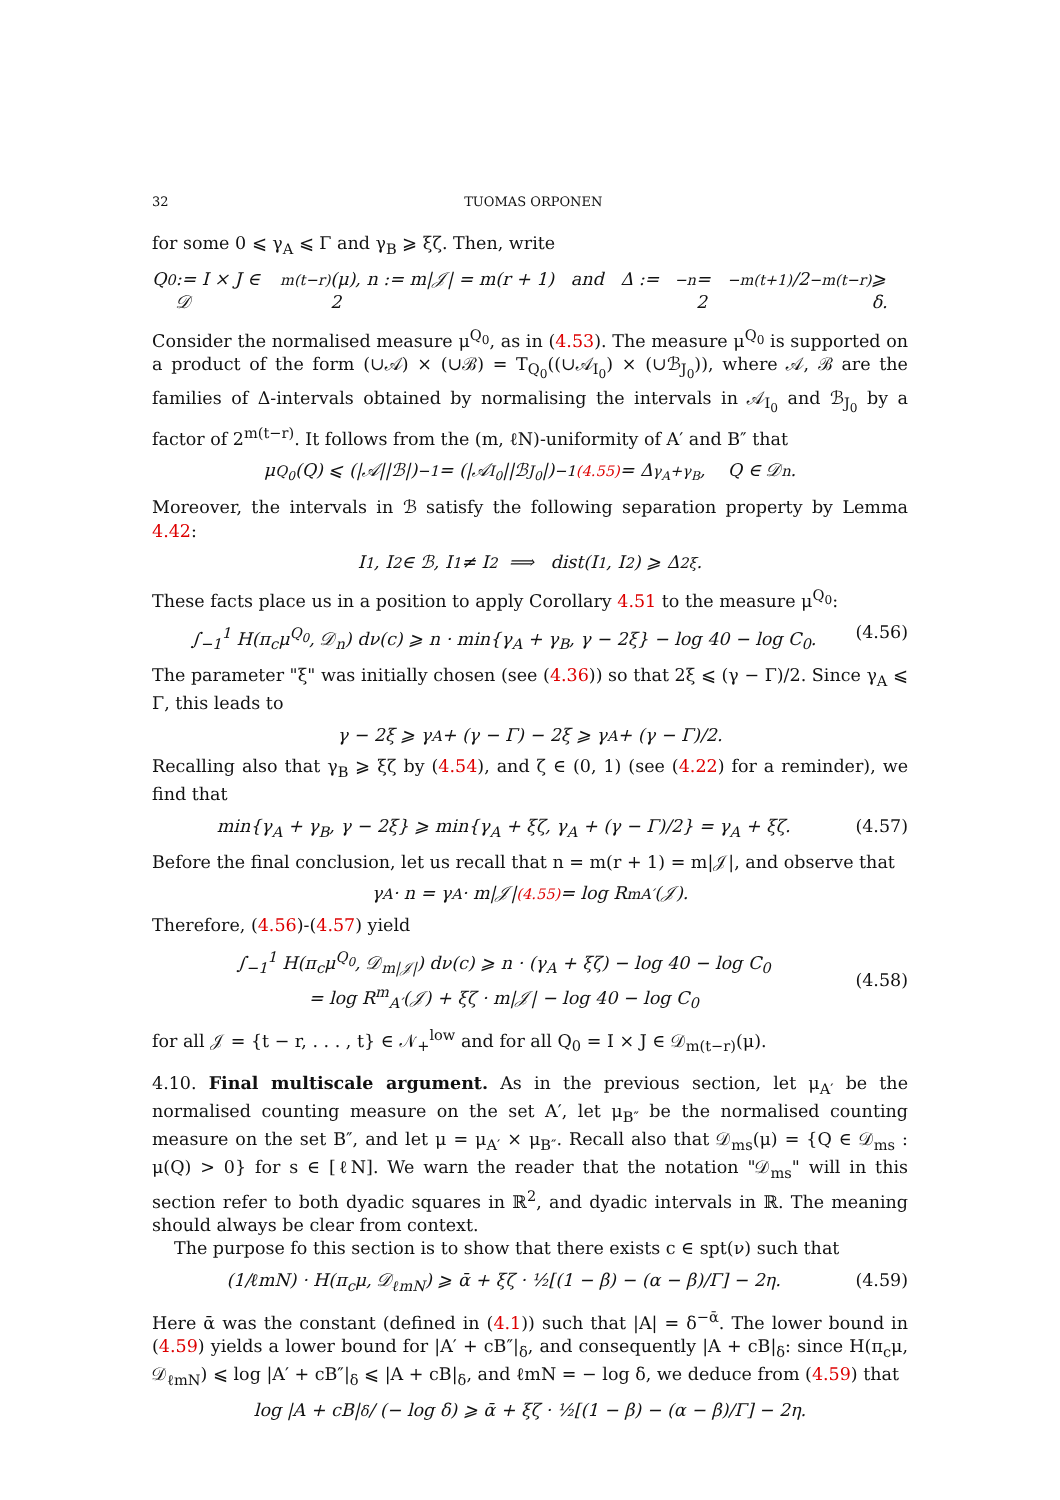32 TUOMAS ORPONEN
for some 0 ⩽ γ<sub>A</sub> ⩽ Γ and γ<sub>B</sub> ⩾ ξζ. Then, write
Q<sub>0</sub> := I × J ∈ 𝒟<sub>m(t−r)</sub>(μ), n := m|𝒥| = m(r + 1) and Δ := 2<sup>−n</sup> = 2<sup>−m(t+1)</sup>/2<sup>−m(t−r)</sup> ⩾ δ.
Consider the normalised measure μ<sup>Q<sub>0</sub></sup>, as in (4.53). The measure μ<sup>Q<sub>0</sub></sup> is supported on a product of the form (∪𝒜) × (∪ℬ) = T<sub>Q<sub>0</sub></sub>((∪𝒜<sub>I<sub>0</sub></sub>) × (∪ℬ<sub>J<sub>0</sub></sub>)), where 𝒜, ℬ are the families of Δ-intervals obtained by normalising the intervals in 𝒜<sub>I<sub>0</sub></sub> and ℬ<sub>J<sub>0</sub></sub> by a factor of 2<sup>m(t−r)</sup>. It follows from the (m, ℓN)-uniformity of A′ and B″ that
μ<sup>Q<sub>0</sub></sup>(Q) ⩽ (|𝒜||ℬ|)<sup>−1</sup> = (|𝒜<sub>I<sub>0</sub></sub>||ℬ<sub>J<sub>0</sub></sub>|)<sup>−1</sup> <sup>(4.55)</sup>= Δ<sup>γ<sub>A</sub>+γ<sub>B</sub></sup>, Q ∈ 𝒟<sub>n</sub>.
Moreover, the intervals in ℬ satisfy the following separation property by Lemma 4.42:
I<sub>1</sub>, I<sub>2</sub> ∈ ℬ, I<sub>1</sub> ≠ I<sub>2</sub> ⟹ dist(I<sub>1</sub>, I<sub>2</sub>) ⩾ Δ<sup>2ξ</sup>.
These facts place us in a position to apply Corollary 4.51 to the measure μ<sup>Q<sub>0</sub></sup>:
∫<sub>−1</sub><sup>1</sup> H(π<sub>c</sub>μ<sup>Q<sub>0</sub></sup>, 𝒟<sub>n</sub>) dν(c) ⩾ n · min{γ<sub>A</sub> + γ<sub>B</sub>, γ − 2ξ} − log 40 − log C<sub>0</sub>. (4.56)
The parameter "ξ" was initially chosen (see (4.36)) so that 2ξ ⩽ (γ − Γ)/2. Since γ<sub>A</sub> ⩽ Γ, this leads to
γ − 2ξ ⩾ γ<sub>A</sub> + (γ − Γ) − 2ξ ⩾ γ<sub>A</sub> + (γ − Γ)/2.
Recalling also that γ<sub>B</sub> ⩾ ξζ by (4.54), and ζ ∈ (0, 1) (see (4.22) for a reminder), we find that
min{γ<sub>A</sub> + γ<sub>B</sub>, γ − 2ξ} ⩾ min{γ<sub>A</sub> + ξζ, γ<sub>A</sub> + (γ − Γ)/2} = γ<sub>A</sub> + ξζ. (4.57)
Before the final conclusion, let us recall that n = m(r + 1) = m|𝒥|, and observe that
γ<sub>A</sub> · n = γ<sub>A</sub> · m|𝒥| <sup>(4.55)</sup>= log R<sup>m</sup><sub>A′</sub>(𝒥).
Therefore, (4.56)-(4.57) yield
∫<sub>−1</sub><sup>1</sup> H(π<sub>c</sub>μ<sup>Q<sub>0</sub></sup>, 𝒟<sub>m|𝒥|</sub>) dν(c) ⩾ n · (γ<sub>A</sub> + ξζ) − log 40 − log C<sub>0</sub>
= log R<sup>m</sup><sub>A′</sub>(𝒥) + ξζ · m|𝒥| − log 40 − log C<sub>0</sub>
(4.58)
for all 𝒥 = {t − r, . . . , t} ∈ 𝒩<sub>+</sub><sup>low</sup> and for all Q<sub>0</sub> = I × J ∈ 𝒟<sub>m(t−r)</sub>(μ).
4.10. Final multiscale argument. As in the previous section, let μ<sub>A′</sub> be the normalised counting measure on the set A′, let μ<sub>B″</sub> be the normalised counting measure on the set B″, and let μ = μ<sub>A′</sub> × μ<sub>B″</sub>. Recall also that 𝒟<sub>ms</sub>(μ) = {Q ∈ 𝒟<sub>ms</sub> : μ(Q) > 0} for s ∈ [ℓN]. We warn the reader that the notation "𝒟<sub>ms</sub>" will in this section refer to both dyadic squares in ℝ<sup>2</sup>, and dyadic intervals in ℝ. The meaning should always be clear from context.
The purpose fo this section is to show that there exists c ∈ spt(ν) such that
(1/ℓmN) · H(π<sub>c</sub>μ, 𝒟<sub>ℓmN</sub>) ⩾ ᾱ + ξζ · ½[(1 − β) − (α − β)/Γ] − 2η. (4.59)
Here ᾱ was the constant (defined in (4.1)) such that |A| = δ<sup>−ᾱ</sup>. The lower bound in (4.59) yields a lower bound for |A′ + cB″|<sub>δ</sub>, and consequently |A + cB|<sub>δ</sub>: since H(π<sub>c</sub>μ, 𝒟<sub>ℓmN</sub>) ⩽ log |A′ + cB″|<sub>δ</sub> ⩽ |A + cB|<sub>δ</sub>, and ℓmN = − log δ, we deduce from (4.59) that
log |A + cB|<sub>δ</sub> / (− log δ) ⩾ ᾱ + ξζ · ½[(1 − β) − (α − β)/Γ] − 2η.